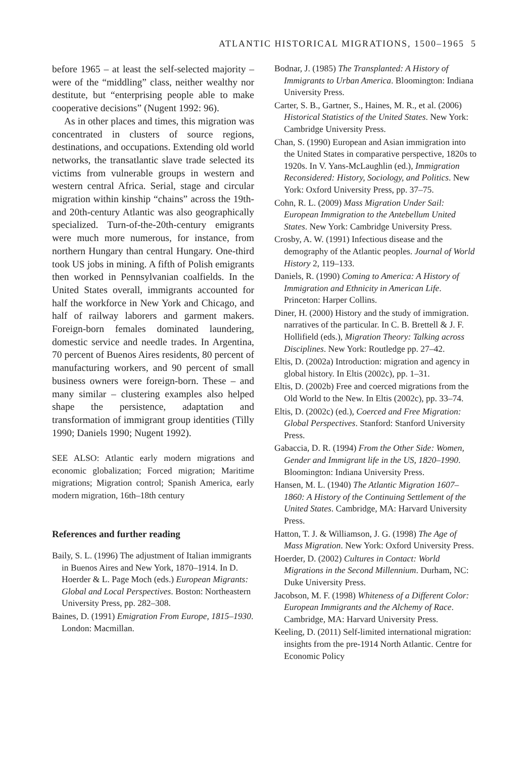ATLANTIC HISTORICAL MIGRATIONS, 1500–1965 5
before 1965 – at least the self-selected majority – were of the “middling” class, neither wealthy nor destitute, but “enterprising people able to make cooperative decisions” (Nugent 1992: 96).
As in other places and times, this migration was concentrated in clusters of source regions, destinations, and occupations. Extending old world networks, the transatlantic slave trade selected its victims from vulnerable groups in western and western central Africa. Serial, stage and circular migration within kinship “chains” across the 19th- and 20th-century Atlantic was also geographically specialized. Turn-of-the-20th-century emigrants were much more numerous, for instance, from northern Hungary than central Hungary. One-third took US jobs in mining. A fifth of Polish emigrants then worked in Pennsylvanian coalfields. In the United States overall, immigrants accounted for half the workforce in New York and Chicago, and half of railway laborers and garment makers. Foreign-born females dominated laundering, domestic service and needle trades. In Argentina, 70 percent of Buenos Aires residents, 80 percent of manufacturing workers, and 90 percent of small business owners were foreign-born. These – and many similar – clustering examples also helped shape the persistence, adaptation and transformation of immigrant group identities (Tilly 1990; Daniels 1990; Nugent 1992).
SEE ALSO: Atlantic early modern migrations and economic globalization; Forced migration; Maritime migrations; Migration control; Spanish America, early modern migration, 16th–18th century
References and further reading
Baily, S. L. (1996) The adjustment of Italian immigrants in Buenos Aires and New York, 1870–1914. In D. Hoerder & L. Page Moch (eds.) European Migrants: Global and Local Perspectives. Boston: Northeastern University Press, pp. 282–308.
Baines, D. (1991) Emigration From Europe, 1815–1930. London: Macmillan.
Bodnar, J. (1985) The Transplanted: A History of Immigrants to Urban America. Bloomington: Indiana University Press.
Carter, S. B., Gartner, S., Haines, M. R., et al. (2006) Historical Statistics of the United States. New York: Cambridge University Press.
Chan, S. (1990) European and Asian immigration into the United States in comparative perspective, 1820s to 1920s. In V. Yans-McLaughlin (ed.), Immigration Reconsidered: History, Sociology, and Politics. New York: Oxford University Press, pp. 37–75.
Cohn, R. L. (2009) Mass Migration Under Sail: European Immigration to the Antebellum United States. New York: Cambridge University Press.
Crosby, A. W. (1991) Infectious disease and the demography of the Atlantic peoples. Journal of World History 2, 119–133.
Daniels, R. (1990) Coming to America: A History of Immigration and Ethnicity in American Life. Princeton: Harper Collins.
Diner, H. (2000) History and the study of immigration. narratives of the particular. In C. B. Brettell & J. F. Hollifield (eds.), Migration Theory: Talking across Disciplines. New York: Routledge pp. 27–42.
Eltis, D. (2002a) Introduction: migration and agency in global history. In Eltis (2002c), pp. 1–31.
Eltis, D. (2002b) Free and coerced migrations from the Old World to the New. In Eltis (2002c), pp. 33–74.
Eltis, D. (2002c) (ed.), Coerced and Free Migration: Global Perspectives. Stanford: Stanford University Press.
Gabaccia, D. R. (1994) From the Other Side: Women, Gender and Immigrant life in the US, 1820–1990. Bloomington: Indiana University Press.
Hansen, M. L. (1940) The Atlantic Migration 1607–1860: A History of the Continuing Settlement of the United States. Cambridge, MA: Harvard University Press.
Hatton, T. J. & Williamson, J. G. (1998) The Age of Mass Migration. New York: Oxford University Press.
Hoerder, D. (2002) Cultures in Contact: World Migrations in the Second Millennium. Durham, NC: Duke University Press.
Jacobson, M. F. (1998) Whiteness of a Different Color: European Immigrants and the Alchemy of Race. Cambridge, MA: Harvard University Press.
Keeling, D. (2011) Self-limited international migration: insights from the pre-1914 North Atlantic. Centre for Economic Policy